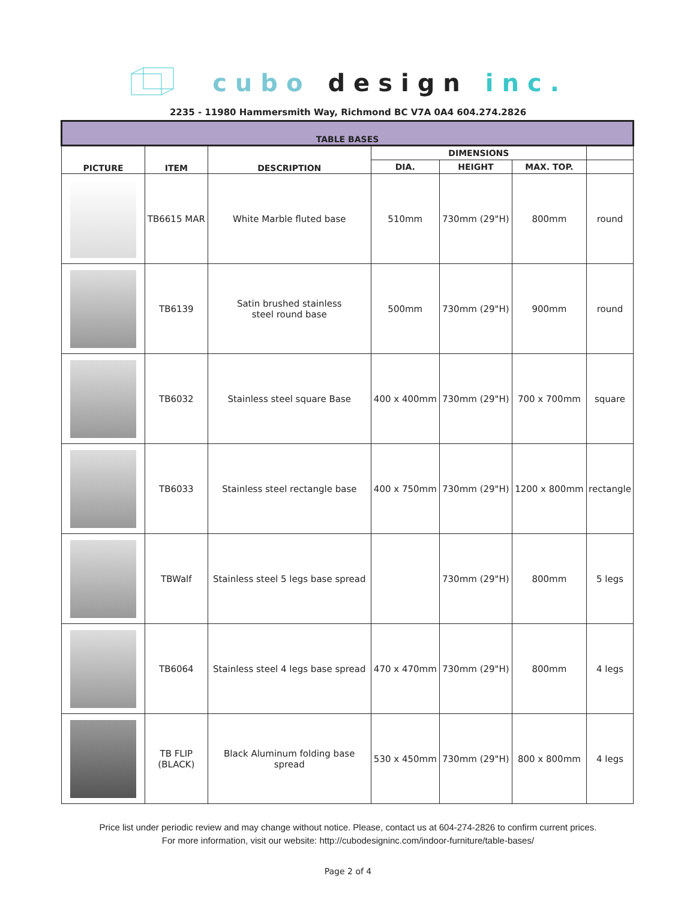cubo design inc.
2235 - 11980 Hammersmith Way, Richmond BC V7A 0A4 604.274.2826
| TABLE BASES | | | | | | |
| --- | --- | --- | --- | --- | --- | --- |
| PICTURE | ITEM | DESCRIPTION | DIMENSIONS | | | |
| | | | DIA. | HEIGHT | MAX. TOP. | |
| | TB6615 MAR | White Marble fluted base | 510mm | 730mm (29"H) | 800mm | round |
| | TB6139 | Satin brushed stainless steel round base | 500mm | 730mm (29"H) | 900mm | round |
| | TB6032 | Stainless steel square Base | 400 x 400mm | 730mm (29"H) | 700 x 700mm | square |
| | TB6033 | Stainless steel rectangle base | 400 x 750mm | 730mm (29"H) | 1200 x 800mm | rectangle |
| | TBWalf | Stainless steel 5 legs base spread | | 730mm (29"H) | 800mm | 5 legs |
| | TB6064 | Stainless steel 4 legs base spread | 470 x 470mm | 730mm (29"H) | 800mm | 4 legs |
| | TB FLIP (BLACK) | Black Aluminum folding base spread | 530 x 450mm | 730mm (29"H) | 800 x 800mm | 4 legs |
Price list under periodic review and may change without notice. Please, contact us at 604-274-2826 to confirm current prices.
For more information, visit our website: http://cubodesigninc.com/indoor-furniture/table-bases/
Page 2 of 4